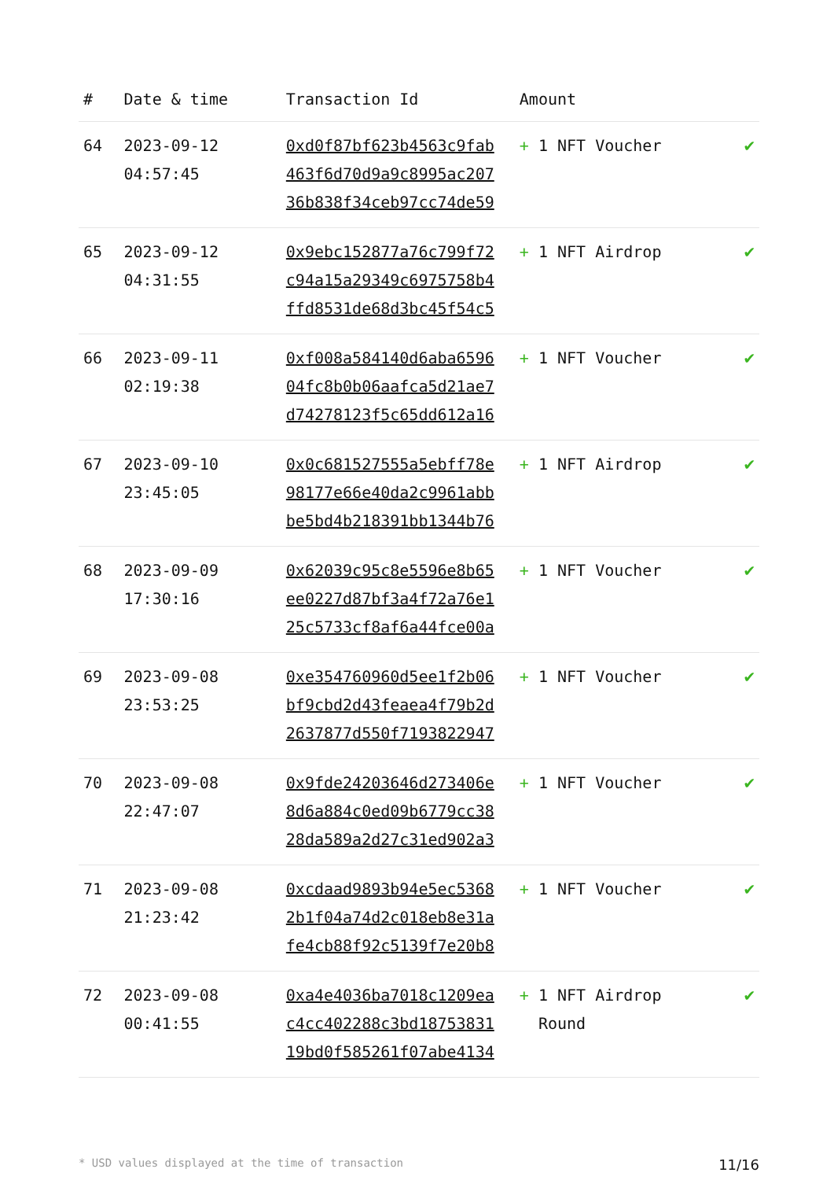| # | Date & time | Transaction Id | Amount | |
| --- | --- | --- | --- | --- |
| 64 | 2023-09-12 04:57:45 | 0xd0f87bf623b4563c9fab 463f6d70d9a9c8995ac207 36b838f34ceb97cc74de59 | + 1 NFT Voucher | ✔ |
| 65 | 2023-09-12 04:31:55 | 0x9ebc152877a76c799f72 c94a15a29349c6975758b4 ffd8531de68d3bc45f54c5 | + 1 NFT Airdrop | ✔ |
| 66 | 2023-09-11 02:19:38 | 0xf008a584140d6aba6596 04fc8b0b06aafca5d21ae7 d74278123f5c65dd612a16 | + 1 NFT Voucher | ✔ |
| 67 | 2023-09-10 23:45:05 | 0x0c681527555a5ebff78e 98177e66e40da2c9961abb be5bd4b218391bb1344b76 | + 1 NFT Airdrop | ✔ |
| 68 | 2023-09-09 17:30:16 | 0x62039c95c8e5596e8b65 ee0227d87bf3a4f72a76e1 25c5733cf8af6a44fce00a | + 1 NFT Voucher | ✔ |
| 69 | 2023-09-08 23:53:25 | 0xe354760960d5ee1f2b06 bf9cbd2d43feaea4f79b2d 2637877d550f7193822947 | + 1 NFT Voucher | ✔ |
| 70 | 2023-09-08 22:47:07 | 0x9fde24203646d273406e 8d6a884c0ed09b6779cc38 28da589a2d27c31ed902a3 | + 1 NFT Voucher | ✔ |
| 71 | 2023-09-08 21:23:42 | 0xcdaad9893b94e5ec5368 2b1f04a74d2c018eb8e31a fe4cb88f92c5139f7e20b8 | + 1 NFT Voucher | ✔ |
| 72 | 2023-09-08 00:41:55 | 0xa4e4036ba7018c1209ea c4cc402288c3bd18753831 19bd0f585261f07abe4134 | + 1 NFT Airdrop Round | ✔ |
* USD values displayed at the time of transaction 11/16